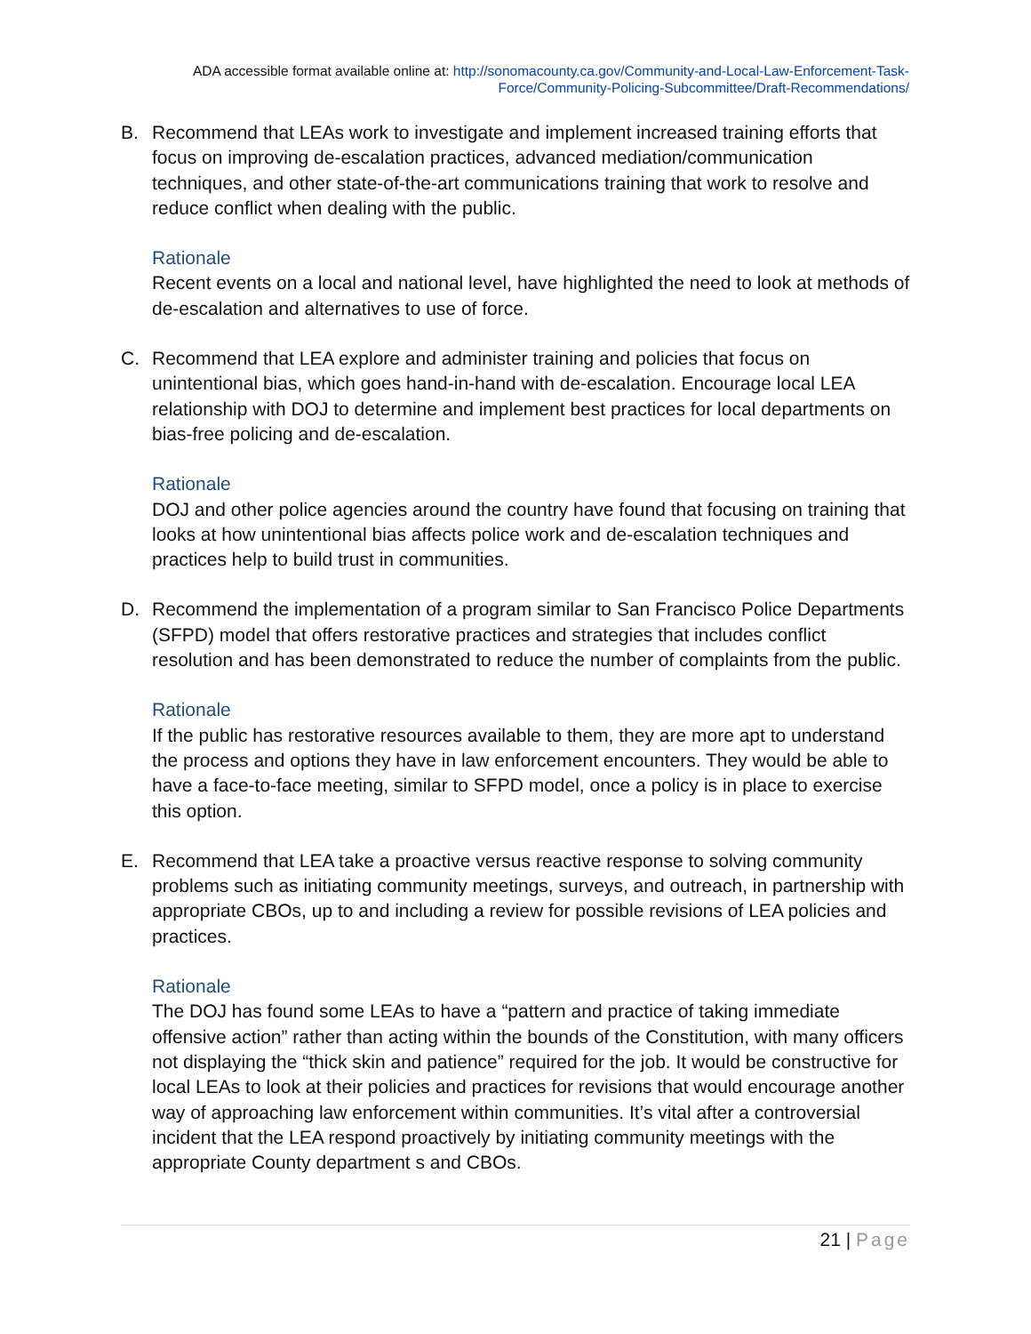ADA accessible format available online at: http://sonomacounty.ca.gov/Community-and-Local-Law-Enforcement-Task-Force/Community-Policing-Subcommittee/Draft-Recommendations/
B. Recommend that LEAs work to investigate and implement increased training efforts that focus on improving de-escalation practices, advanced mediation/communication techniques, and other state-of-the-art communications training that work to resolve and reduce conflict when dealing with the public.
Rationale
Recent events on a local and national level, have highlighted the need to look at methods of de-escalation and alternatives to use of force.
C. Recommend that LEA explore and administer training and policies that focus on unintentional bias, which goes hand-in-hand with de-escalation. Encourage local LEA relationship with DOJ to determine and implement best practices for local departments on bias-free policing and de-escalation.
Rationale
DOJ and other police agencies around the country have found that focusing on training that looks at how unintentional bias affects police work and de-escalation techniques and practices help to build trust in communities.
D. Recommend the implementation of a program similar to San Francisco Police Departments (SFPD) model that offers restorative practices and strategies that includes conflict resolution and has been demonstrated to reduce the number of complaints from the public.
Rationale
If the public has restorative resources available to them, they are more apt to understand the process and options they have in law enforcement encounters. They would be able to have a face-to-face meeting, similar to SFPD model, once a policy is in place to exercise this option.
E. Recommend that LEA take a proactive versus reactive response to solving community problems such as initiating community meetings, surveys, and outreach, in partnership with appropriate CBOs, up to and including a review for possible revisions of LEA policies and practices.
Rationale
The DOJ has found some LEAs to have a “pattern and practice of taking immediate offensive action” rather than acting within the bounds of the Constitution, with many officers not displaying the “thick skin and patience” required for the job. It would be constructive for local LEAs to look at their policies and practices for revisions that would encourage another way of approaching law enforcement within communities. It’s vital after a controversial incident that the LEA respond proactively by initiating community meetings with the appropriate County department s and CBOs.
21 | Page